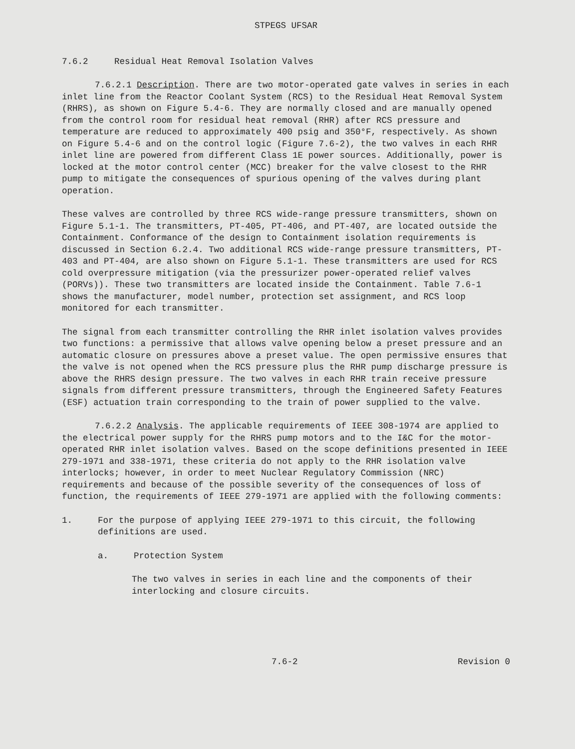STPEGS UFSAR
7.6.2 Residual Heat Removal Isolation Valves
7.6.2.1 Description. There are two motor-operated gate valves in series in each inlet line from the Reactor Coolant System (RCS) to the Residual Heat Removal System (RHRS), as shown on Figure 5.4-6. They are normally closed and are manually opened from the control room for residual heat removal (RHR) after RCS pressure and temperature are reduced to approximately 400 psig and 350°F, respectively. As shown on Figure 5.4-6 and on the control logic (Figure 7.6-2), the two valves in each RHR inlet line are powered from different Class 1E power sources. Additionally, power is locked at the motor control center (MCC) breaker for the valve closest to the RHR pump to mitigate the consequences of spurious opening of the valves during plant operation.
These valves are controlled by three RCS wide-range pressure transmitters, shown on Figure 5.1-1. The transmitters, PT-405, PT-406, and PT-407, are located outside the Containment. Conformance of the design to Containment isolation requirements is discussed in Section 6.2.4. Two additional RCS wide-range pressure transmitters, PT-403 and PT-404, are also shown on Figure 5.1-1. These transmitters are used for RCS cold overpressure mitigation (via the pressurizer power-operated relief valves (PORVs)). These two transmitters are located inside the Containment. Table 7.6-1 shows the manufacturer, model number, protection set assignment, and RCS loop monitored for each transmitter.
The signal from each transmitter controlling the RHR inlet isolation valves provides two functions: a permissive that allows valve opening below a preset pressure and an automatic closure on pressures above a preset value. The open permissive ensures that the valve is not opened when the RCS pressure plus the RHR pump discharge pressure is above the RHRS design pressure. The two valves in each RHR train receive pressure signals from different pressure transmitters, through the Engineered Safety Features (ESF) actuation train corresponding to the train of power supplied to the valve.
7.6.2.2 Analysis. The applicable requirements of IEEE 308-1974 are applied to the electrical power supply for the RHRS pump motors and to the I&C for the motor-operated RHR inlet isolation valves. Based on the scope definitions presented in IEEE 279-1971 and 338-1971, these criteria do not apply to the RHR isolation valve interlocks; however, in order to meet Nuclear Regulatory Commission (NRC) requirements and because of the possible severity of the consequences of loss of function, the requirements of IEEE 279-1971 are applied with the following comments:
1. For the purpose of applying IEEE 279-1971 to this circuit, the following definitions are used.
a. Protection System
The two valves in series in each line and the components of their interlocking and closure circuits.
7.6-2 Revision 0